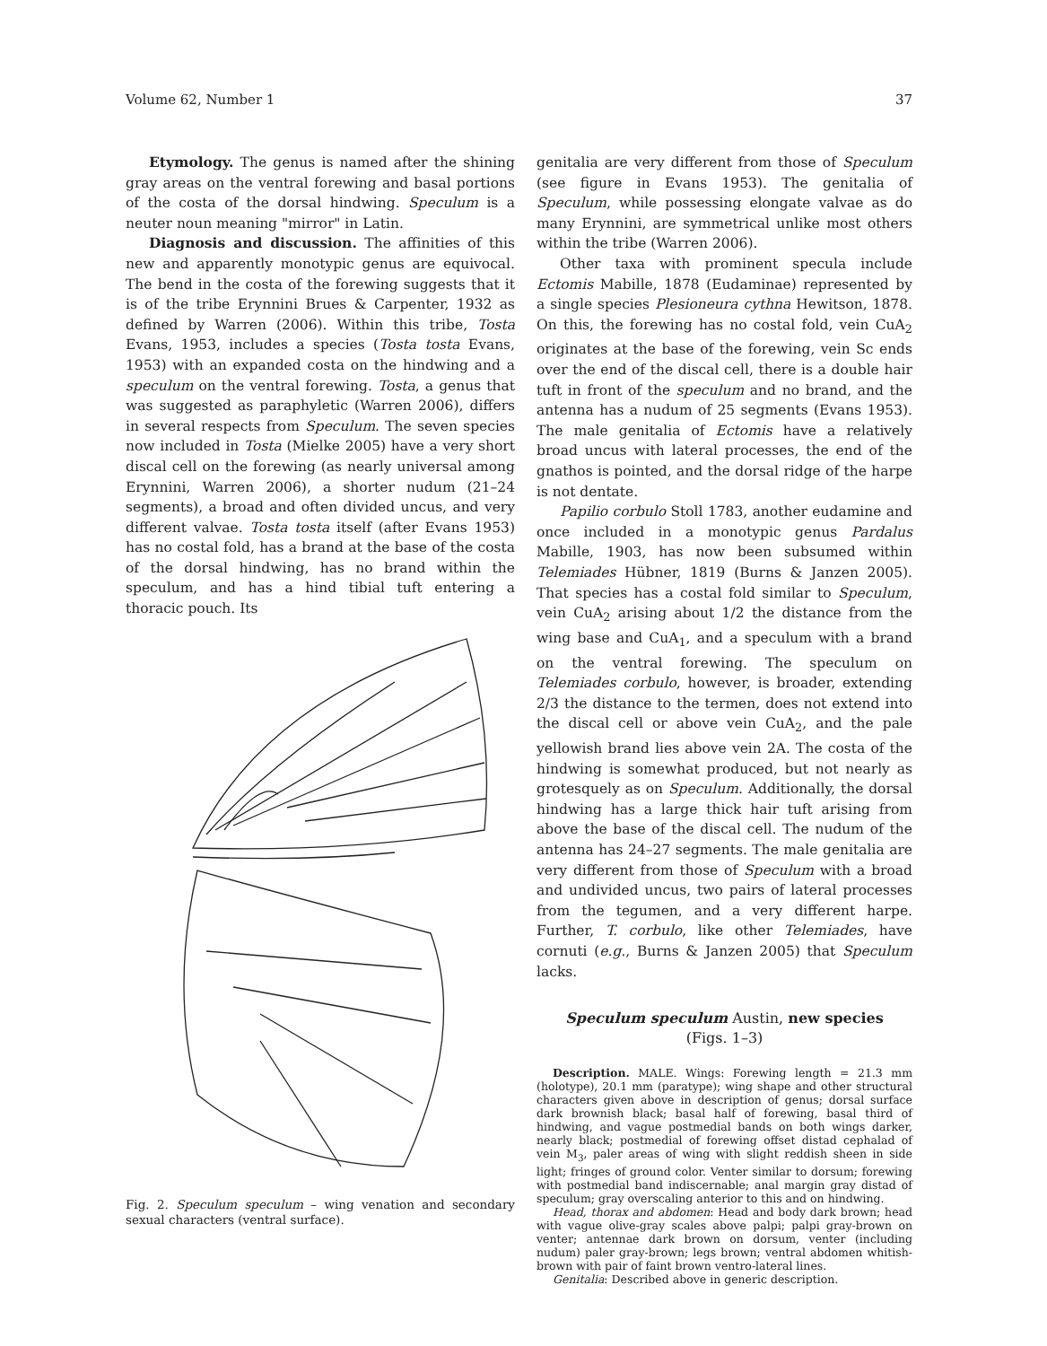Volume 62, Number 1 37
Etymology. The genus is named after the shining gray areas on the ventral forewing and basal portions of the costa of the dorsal hindwing. Speculum is a neuter noun meaning "mirror" in Latin.
Diagnosis and discussion. The affinities of this new and apparently monotypic genus are equivocal. The bend in the costa of the forewing suggests that it is of the tribe Erynnini Brues & Carpenter, 1932 as defined by Warren (2006). Within this tribe, Tosta Evans, 1953, includes a species (Tosta tosta Evans, 1953) with an expanded costa on the hindwing and a speculum on the ventral forewing. Tosta, a genus that was suggested as paraphyletic (Warren 2006), differs in several respects from Speculum. The seven species now included in Tosta (Mielke 2005) have a very short discal cell on the forewing (as nearly universal among Erynnini, Warren 2006), a shorter nudum (21–24 segments), a broad and often divided uncus, and very different valvae. Tosta tosta itself (after Evans 1953) has no costal fold, has a brand at the base of the costa of the dorsal hindwing, has no brand within the speculum, and has a hind tibial tuft entering a thoracic pouch. Its
Fig. 2. Speculum speculum – wing venation and secondary sexual characters (ventral surface).
genitalia are very different from those of Speculum (see figure in Evans 1953). The genitalia of Speculum, while possessing elongate valvae as do many Erynnini, are symmetrical unlike most others within the tribe (Warren 2006).
Other taxa with prominent specula include Ectomis Mabille, 1878 (Eudaminae) represented by a single species Plesioneura cythna Hewitson, 1878. On this, the forewing has no costal fold, vein CuA<sub>2</sub> originates at the base of the forewing, vein Sc ends over the end of the discal cell, there is a double hair tuft in front of the speculum and no brand, and the antenna has a nudum of 25 segments (Evans 1953). The male genitalia of Ectomis have a relatively broad uncus with lateral processes, the end of the gnathos is pointed, and the dorsal ridge of the harpe is not dentate.
Papilio corbulo Stoll 1783, another eudamine and once included in a monotypic genus Pardalus Mabille, 1903, has now been subsumed within Telemiades Hübner, 1819 (Burns & Janzen 2005). That species has a costal fold similar to Speculum, vein CuA<sub>2</sub> arising about 1/2 the distance from the wing base and CuA<sub>1</sub>, and a speculum with a brand on the ventral forewing. The speculum on Telemiades corbulo, however, is broader, extending 2/3 the distance to the termen, does not extend into the discal cell or above vein CuA<sub>2</sub>, and the pale yellowish brand lies above vein 2A. The costa of the hindwing is somewhat produced, but not nearly as grotesquely as on Speculum. Additionally, the dorsal hindwing has a large thick hair tuft arising from above the base of the discal cell. The nudum of the antenna has 24–27 segments. The male genitalia are very different from those of Speculum with a broad and undivided uncus, two pairs of lateral processes from the tegumen, and a very different harpe. Further, T. corbulo, like other Telemiades, have cornuti (e.g., Burns & Janzen 2005) that Speculum lacks.
Speculum speculum Austin, new species
(Figs. 1–3)
Description. MALE. Wings: Forewing length = 21.3 mm (holotype), 20.1 mm (paratype); wing shape and other structural characters given above in description of genus; dorsal surface dark brownish black; basal half of forewing, basal third of hindwing, and vague postmedial bands on both wings darker, nearly black; postmedial of forewing offset distad cephalad of vein M<sub>3</sub>, paler areas of wing with slight reddish sheen in side light; fringes of ground color. Venter similar to dorsum; forewing with postmedial band indiscernable; anal margin gray distad of speculum; gray overscaling anterior to this and on hindwing.
Head, thorax and abdomen: Head and body dark brown; head with vague olive-gray scales above palpi; palpi gray-brown on venter; antennae dark brown on dorsum, venter (including nudum) paler gray-brown; legs brown; ventral abdomen whitish-brown with pair of faint brown ventro-lateral lines.
Genitalia: Described above in generic description.